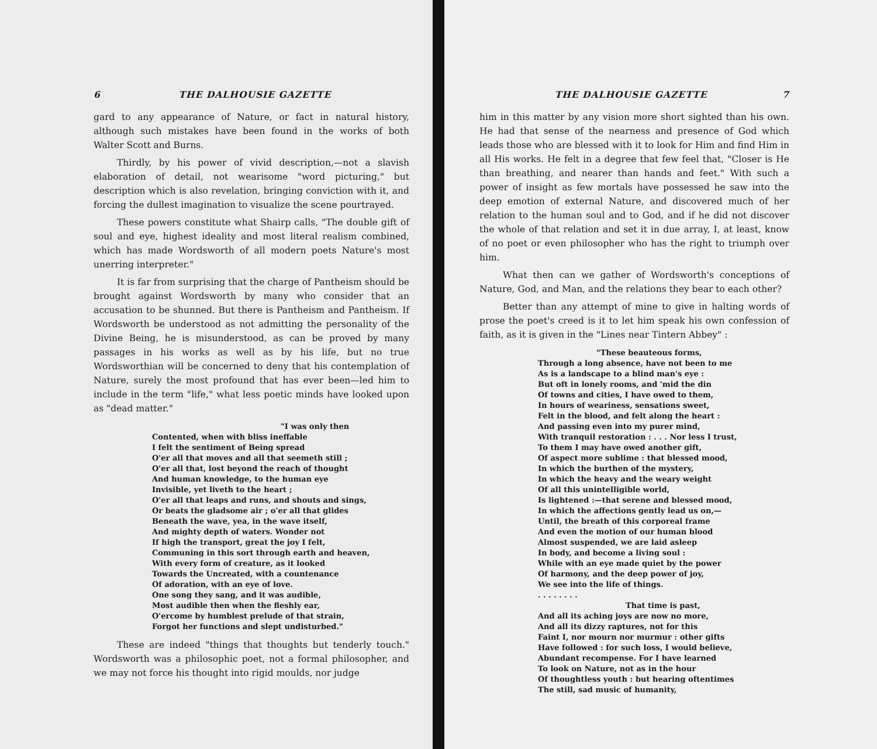6 THE DALHOUSIE GAZETTE
gard to any appearance of Nature, or fact in natural history, although such mistakes have been found in the works of both Walter Scott and Burns.
Thirdly, by his power of vivid description,—not a slavish elaboration of detail, not wearisome "word picturing," but description which is also revelation, bringing conviction with it, and forcing the dullest imagination to visualize the scene pourtrayed.
These powers constitute what Shairp calls, "The double gift of soul and eye, highest ideality and most literal realism combined, which has made Wordsworth of all modern poets Nature's most unerring interpreter."
It is far from surprising that the charge of Pantheism should be brought against Wordsworth by many who consider that an accusation to be shunned. But there is Pantheism and Pantheism. If Wordsworth be understood as not admitting the personality of the Divine Being, he is misunderstood, as can be proved by many passages in his works as well as by his life, but no true Wordsworthian will be concerned to deny that his contemplation of Nature, surely the most profound that has ever been—led him to include in the term "life," what less poetic minds have looked upon as "dead matter."
"I was only then
Contented, when with bliss ineffable
I felt the sentiment of Being spread
O'er all that moves and all that seemeth still ;
O'er all that, lost beyond the reach of thought
And human knowledge, to the human eye
Invisible, yet liveth to the heart ;
O'er all that leaps and runs, and shouts and sings,
Or beats the gladsome air ; o'er all that glides
Beneath the wave, yea, in the wave itself,
And mighty depth of waters. Wonder not
If high the transport, great the joy I felt,
Communing in this sort through earth and heaven,
With every form of creature, as it looked
Towards the Uncreated, with a countenance
Of adoration, with an eye of love.
One song they sang, and it was audible,
Most audible then when the fleshly ear,
O'ercome by humblest prelude of that strain,
Forgot her functions and slept undisturbed."
These are indeed "things that thoughts but tenderly touch." Wordsworth was a philosophic poet, not a formal philosopher, and we may not force his thought into rigid moulds, nor judge
THE DALHOUSIE GAZETTE 7
him in this matter by any vision more short sighted than his own. He had that sense of the nearness and presence of God which leads those who are blessed with it to look for Him and find Him in all His works. He felt in a degree that few feel that, "Closer is He than breathing, and nearer than hands and feet." With such a power of insight as few mortals have possessed he saw into the deep emotion of external Nature, and discovered much of her relation to the human soul and to God, and if he did not discover the whole of that relation and set it in due array, I, at least, know of no poet or even philosopher who has the right to triumph over him.
What then can we gather of Wordsworth's conceptions of Nature, God, and Man, and the relations they bear to each other?
Better than any attempt of mine to give in halting words of prose the poet's creed is it to let him speak his own confession of faith, as it is given in the "Lines near Tintern Abbey" :
"These beauteous forms,
Through a long absence, have not been to me
As is a landscape to a blind man's eye :
But oft in lonely rooms, and 'mid the din
Of towns and cities, I have owed to them,
In hours of weariness, sensations sweet,
Felt in the blood, and felt along the heart :
And passing even into my purer mind,
With tranquil restoration : . . . Nor less I trust,
To them I may have owed another gift,
Of aspect more sublime : that blessed mood,
In which the burthen of the mystery,
In which the heavy and the weary weight
Of all this unintelligible world,
Is lightened :—that serene and blessed mood,
In which the affections gently lead us on,—
Until, the breath of this corporeal frame
And even the motion of our human blood
Almost suspended, we are laid asleep
In body, and become a living soul :
While with an eye made quiet by the power
Of harmony, and the deep power of joy,
We see into the life of things.
. . . . . . . .
That time is past,
And all its aching joys are now no more,
And all its dizzy raptures, not for this
Faint I, nor mourn nor murmur : other gifts
Have followed : for such loss, I would believe,
Abundant recompense. For I have learned
To look on Nature, not as in the hour
Of thoughtless youth : but hearing oftentimes
The still, sad music of humanity,